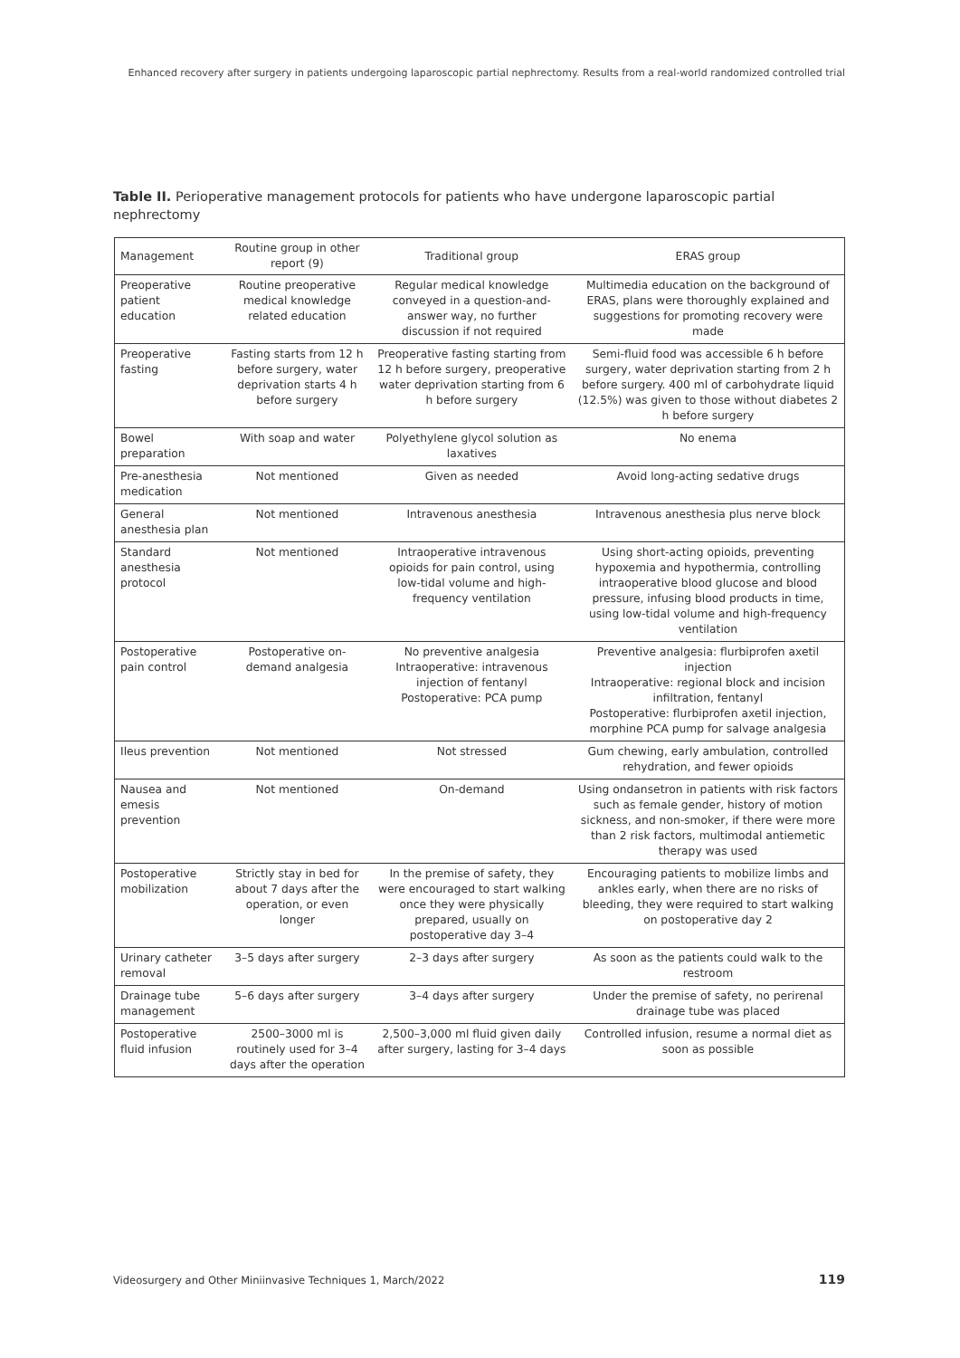Enhanced recovery after surgery in patients undergoing laparoscopic partial nephrectomy. Results from a real-world randomized controlled trial
Table II. Perioperative management protocols for patients who have undergone laparoscopic partial nephrectomy
| Management | Routine group in other report (9) | Traditional group | ERAS group |
| --- | --- | --- | --- |
| Preoperative patient education | Routine preoperative medical knowledge related education | Regular medical knowledge conveyed in a question-and-answer way, no further discussion if not required | Multimedia education on the background of ERAS, plans were thoroughly explained and suggestions for promoting recovery were made |
| Preoperative fasting | Fasting starts from 12 h before surgery, water deprivation starts 4 h before surgery | Preoperative fasting starting from 12 h before surgery, preoperative water deprivation starting from 6 h before surgery | Semi-fluid food was accessible 6 h before surgery, water deprivation starting from 2 h before surgery. 400 ml of carbohydrate liquid (12.5%) was given to those without diabetes 2 h before surgery |
| Bowel preparation | With soap and water | Polyethylene glycol solution as laxatives | No enema |
| Pre-anesthesia medication | Not mentioned | Given as needed | Avoid long-acting sedative drugs |
| General anesthesia plan | Not mentioned | Intravenous anesthesia | Intravenous anesthesia plus nerve block |
| Standard anesthesia protocol | Not mentioned | Intraoperative intravenous opioids for pain control, using low-tidal volume and high-frequency ventilation | Using short-acting opioids, preventing hypoxemia and hypothermia, controlling intraoperative blood glucose and blood pressure, infusing blood products in time, using low-tidal volume and high-frequency ventilation |
| Postoperative pain control | Postoperative on-demand analgesia | No preventive analgesia Intraoperative: intravenous injection of fentanyl Postoperative: PCA pump | Preventive analgesia: flurbiprofen axetil injection Intraoperative: regional block and incision infiltration, fentanyl Postoperative: flurbiprofen axetil injection, morphine PCA pump for salvage analgesia |
| Ileus prevention | Not mentioned | Not stressed | Gum chewing, early ambulation, controlled rehydration, and fewer opioids |
| Nausea and emesis prevention | Not mentioned | On-demand | Using ondansetron in patients with risk factors such as female gender, history of motion sickness, and non-smoker, if there were more than 2 risk factors, multimodal antiemetic therapy was used |
| Postoperative mobilization | Strictly stay in bed for about 7 days after the operation, or even longer | In the premise of safety, they were encouraged to start walking once they were physically prepared, usually on postoperative day 3–4 | Encouraging patients to mobilize limbs and ankles early, when there are no risks of bleeding, they were required to start walking on postoperative day 2 |
| Urinary catheter removal | 3–5 days after surgery | 2–3 days after surgery | As soon as the patients could walk to the restroom |
| Drainage tube management | 5–6 days after surgery | 3–4 days after surgery | Under the premise of safety, no perirenal drainage tube was placed |
| Postoperative fluid infusion | 2500–3000 ml is routinely used for 3–4 days after the operation | 2,500–3,000 ml fluid given daily after surgery, lasting for 3–4 days | Controlled infusion, resume a normal diet as soon as possible |
Videosurgery and Other Miniinvasive Techniques 1, March/2022
119